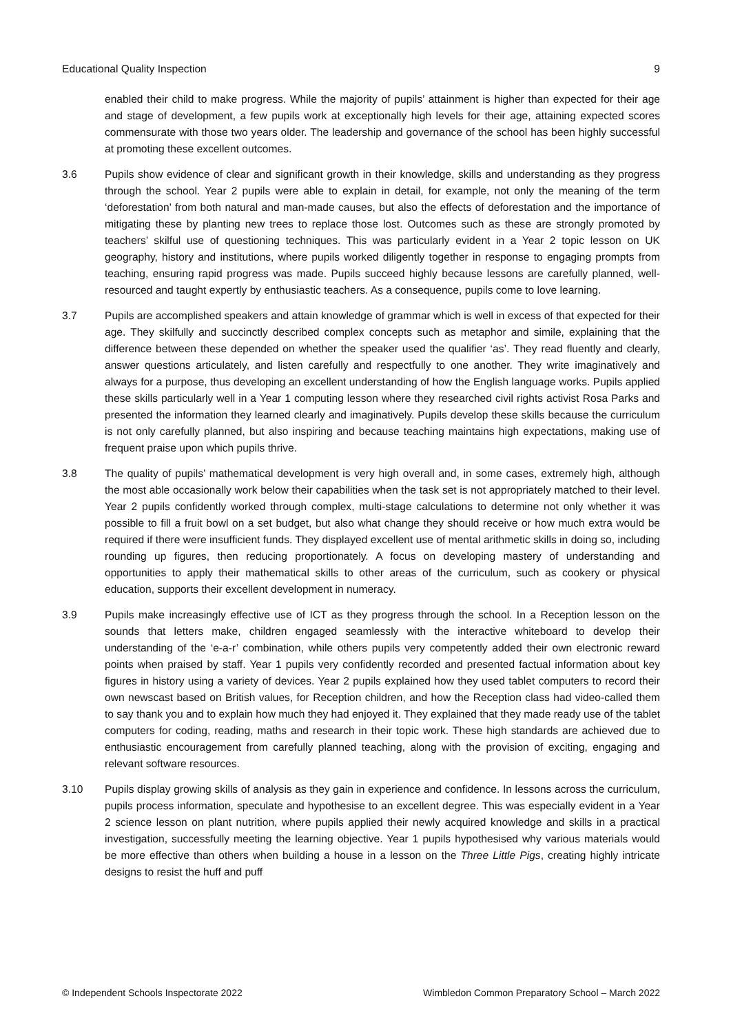Educational Quality Inspection 9
enabled their child to make progress. While the majority of pupils’ attainment is higher than expected for their age and stage of development, a few pupils work at exceptionally high levels for their age, attaining expected scores commensurate with those two years older. The leadership and governance of the school has been highly successful at promoting these excellent outcomes.
3.6 Pupils show evidence of clear and significant growth in their knowledge, skills and understanding as they progress through the school. Year 2 pupils were able to explain in detail, for example, not only the meaning of the term ‘deforestation’ from both natural and man-made causes, but also the effects of deforestation and the importance of mitigating these by planting new trees to replace those lost. Outcomes such as these are strongly promoted by teachers’ skilful use of questioning techniques. This was particularly evident in a Year 2 topic lesson on UK geography, history and institutions, where pupils worked diligently together in response to engaging prompts from teaching, ensuring rapid progress was made. Pupils succeed highly because lessons are carefully planned, well-resourced and taught expertly by enthusiastic teachers. As a consequence, pupils come to love learning.
3.7 Pupils are accomplished speakers and attain knowledge of grammar which is well in excess of that expected for their age. They skilfully and succinctly described complex concepts such as metaphor and simile, explaining that the difference between these depended on whether the speaker used the qualifier ‘as’. They read fluently and clearly, answer questions articulately, and listen carefully and respectfully to one another. They write imaginatively and always for a purpose, thus developing an excellent understanding of how the English language works. Pupils applied these skills particularly well in a Year 1 computing lesson where they researched civil rights activist Rosa Parks and presented the information they learned clearly and imaginatively. Pupils develop these skills because the curriculum is not only carefully planned, but also inspiring and because teaching maintains high expectations, making use of frequent praise upon which pupils thrive.
3.8 The quality of pupils’ mathematical development is very high overall and, in some cases, extremely high, although the most able occasionally work below their capabilities when the task set is not appropriately matched to their level. Year 2 pupils confidently worked through complex, multi-stage calculations to determine not only whether it was possible to fill a fruit bowl on a set budget, but also what change they should receive or how much extra would be required if there were insufficient funds. They displayed excellent use of mental arithmetic skills in doing so, including rounding up figures, then reducing proportionately. A focus on developing mastery of understanding and opportunities to apply their mathematical skills to other areas of the curriculum, such as cookery or physical education, supports their excellent development in numeracy.
3.9 Pupils make increasingly effective use of ICT as they progress through the school. In a Reception lesson on the sounds that letters make, children engaged seamlessly with the interactive whiteboard to develop their understanding of the ‘e-a-r’ combination, while others pupils very competently added their own electronic reward points when praised by staff. Year 1 pupils very confidently recorded and presented factual information about key figures in history using a variety of devices. Year 2 pupils explained how they used tablet computers to record their own newscast based on British values, for Reception children, and how the Reception class had video-called them to say thank you and to explain how much they had enjoyed it. They explained that they made ready use of the tablet computers for coding, reading, maths and research in their topic work. These high standards are achieved due to enthusiastic encouragement from carefully planned teaching, along with the provision of exciting, engaging and relevant software resources.
3.10 Pupils display growing skills of analysis as they gain in experience and confidence. In lessons across the curriculum, pupils process information, speculate and hypothesise to an excellent degree. This was especially evident in a Year 2 science lesson on plant nutrition, where pupils applied their newly acquired knowledge and skills in a practical investigation, successfully meeting the learning objective. Year 1 pupils hypothesised why various materials would be more effective than others when building a house in a lesson on the Three Little Pigs, creating highly intricate designs to resist the huff and puff
© Independent Schools Inspectorate 2022 Wimbledon Common Preparatory School – March 2022